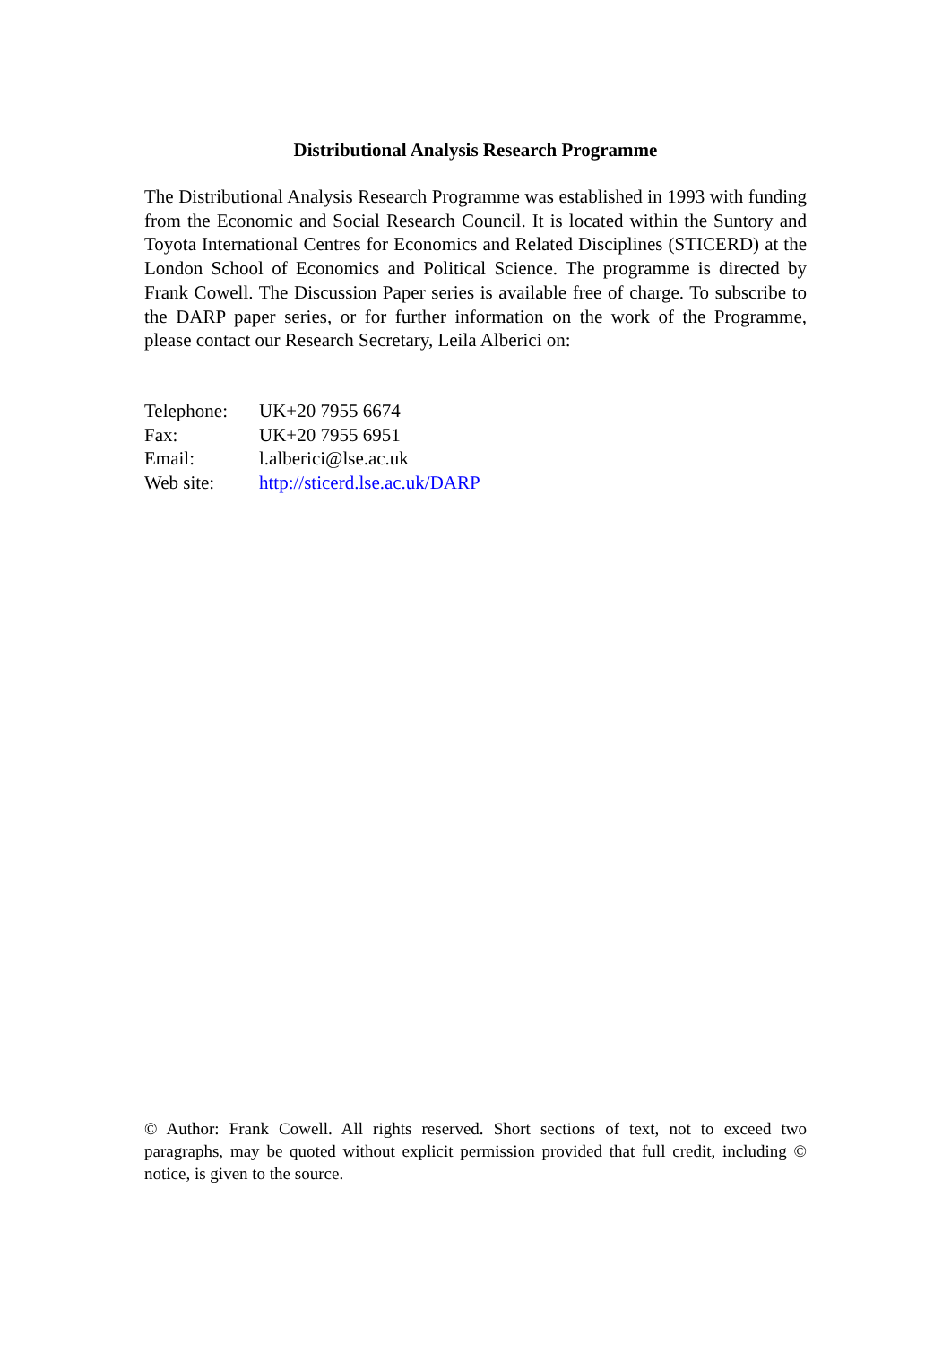Distributional Analysis Research Programme
The Distributional Analysis Research Programme was established in 1993 with funding from the Economic and Social Research Council. It is located within the Suntory and Toyota International Centres for Economics and Related Disciplines (STICERD) at the London School of Economics and Political Science. The programme is directed by Frank Cowell. The Discussion Paper series is available free of charge. To subscribe to the DARP paper series, or for further information on the work of the Programme, please contact our Research Secretary, Leila Alberici on:
| Telephone: | UK+20 7955 6674 |
| Fax: | UK+20 7955 6951 |
| Email: | l.alberici@lse.ac.uk |
| Web site: | http://sticerd.lse.ac.uk/DARP |
© Author: Frank Cowell. All rights reserved. Short sections of text, not to exceed two paragraphs, may be quoted without explicit permission provided that full credit, including © notice, is given to the source.